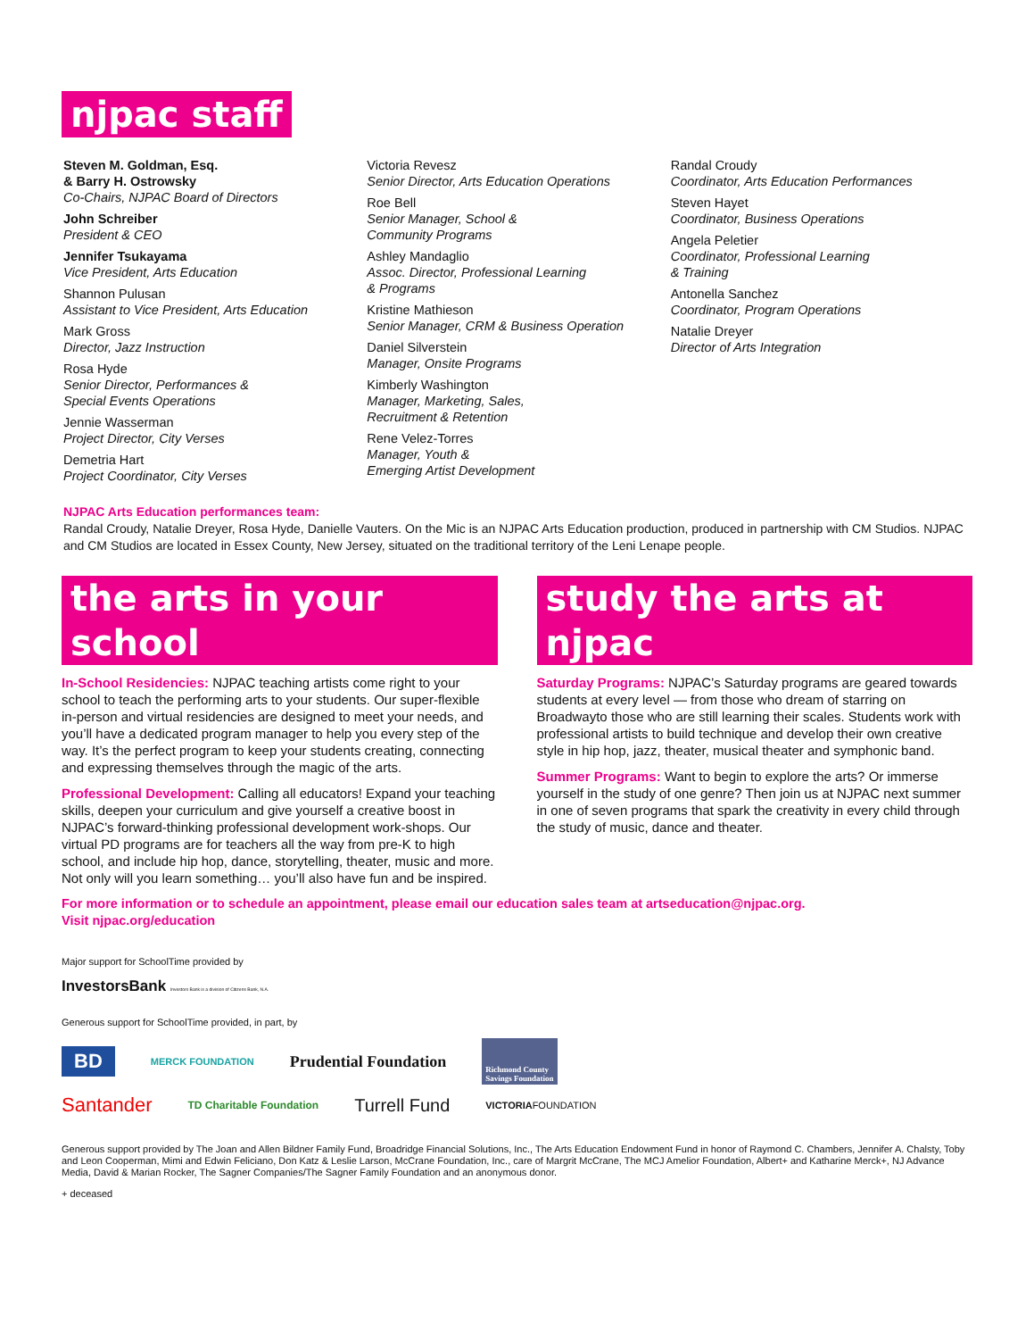njpac staff
Steven M. Goldman, Esq.
& Barry H. Ostrowsky
Co-Chairs, NJPAC Board of Directors
John Schreiber
President & CEO
Jennifer Tsukayama
Vice President, Arts Education
Shannon Pulusan
Assistant to Vice President, Arts Education
Mark Gross
Director, Jazz Instruction
Rosa Hyde
Senior Director, Performances &
Special Events Operations
Jennie Wasserman
Project Director, City Verses
Demetria Hart
Project Coordinator, City Verses
Victoria Revesz
Senior Director, Arts Education Operations
Roe Bell
Senior Manager, School &
Community Programs
Ashley Mandaglio
Assoc. Director, Professional Learning
& Programs
Kristine Mathieson
Senior Manager, CRM & Business Operation
Daniel Silverstein
Manager, Onsite Programs
Kimberly Washington
Manager, Marketing, Sales,
Recruitment & Retention
Rene Velez-Torres
Manager, Youth &
Emerging Artist Development
Randal Croudy
Coordinator, Arts Education Performances
Steven Hayet
Coordinator, Business Operations
Angela Peletier
Coordinator, Professional Learning
& Training
Antonella Sanchez
Coordinator, Program Operations
Natalie Dreyer
Director of Arts Integration
NJPAC Arts Education performances team:
Randal Croudy, Natalie Dreyer, Rosa Hyde, Danielle Vauters. On the Mic is an NJPAC Arts Education production, produced in partnership with CM Studios. NJPAC and CM Studios are located in Essex County, New Jersey, situated on the traditional territory of the Leni Lenape people.
the arts in your school
In-School Residencies: NJPAC teaching artists come right to your school to teach the performing arts to your students. Our super-flexible in-person and virtual residencies are designed to meet your needs, and you’ll have a dedicated program manager to help you every step of the way. It’s the perfect program to keep your students creating, connecting and expressing themselves through the magic of the arts.
Professional Development: Calling all educators! Expand your teaching skills, deepen your curriculum and give yourself a creative boost in NJPAC’s forward-thinking professional development work-shops. Our virtual PD programs are for teachers all the way from pre-K to high school, and include hip hop, dance, storytelling, theater, music and more. Not only will you learn something… you’ll also have fun and be inspired.
study the arts at njpac
Saturday Programs: NJPAC’s Saturday programs are geared towards students at every level — from those who dream of starring on Broadwayto those who are still learning their scales. Students work with professional artists to build technique and develop their own creative style in hip hop, jazz, theater, musical theater and symphonic band.
Summer Programs: Want to begin to explore the arts? Or immerse yourself in the study of one genre? Then join us at NJPAC next summer in one of seven programs that spark the creativity in every child through the study of music, dance and theater.
For more information or to schedule an appointment, please email our education sales team at artseducation@njpac.org.
Visit njpac.org/education
Major support for SchoolTime provided by
InvestorsBank Investors Bank is a division of Citizens Bank, N.A.
Generous support for SchoolTime provided, in part, by
BD MERCK FOUNDATION Prudential Foundation Richmond County
Savings Foundation
Santander TD Charitable Foundation Turrell Fund VICTORIAFOUNDATION
Generous support provided by The Joan and Allen Bildner Family Fund, Broadridge Financial Solutions, Inc., The Arts Education Endowment Fund in honor of Raymond C. Chambers, Jennifer A. Chalsty, Toby and Leon Cooperman, Mimi and Edwin Feliciano, Don Katz & Leslie Larson, McCrane Foundation, Inc., care of Margrit McCrane, The MCJ Amelior Foundation, Albert+ and Katharine Merck+, NJ Advance Media, David & Marian Rocker, The Sagner Companies/The Sagner Family Foundation and an anonymous donor.
+ deceased